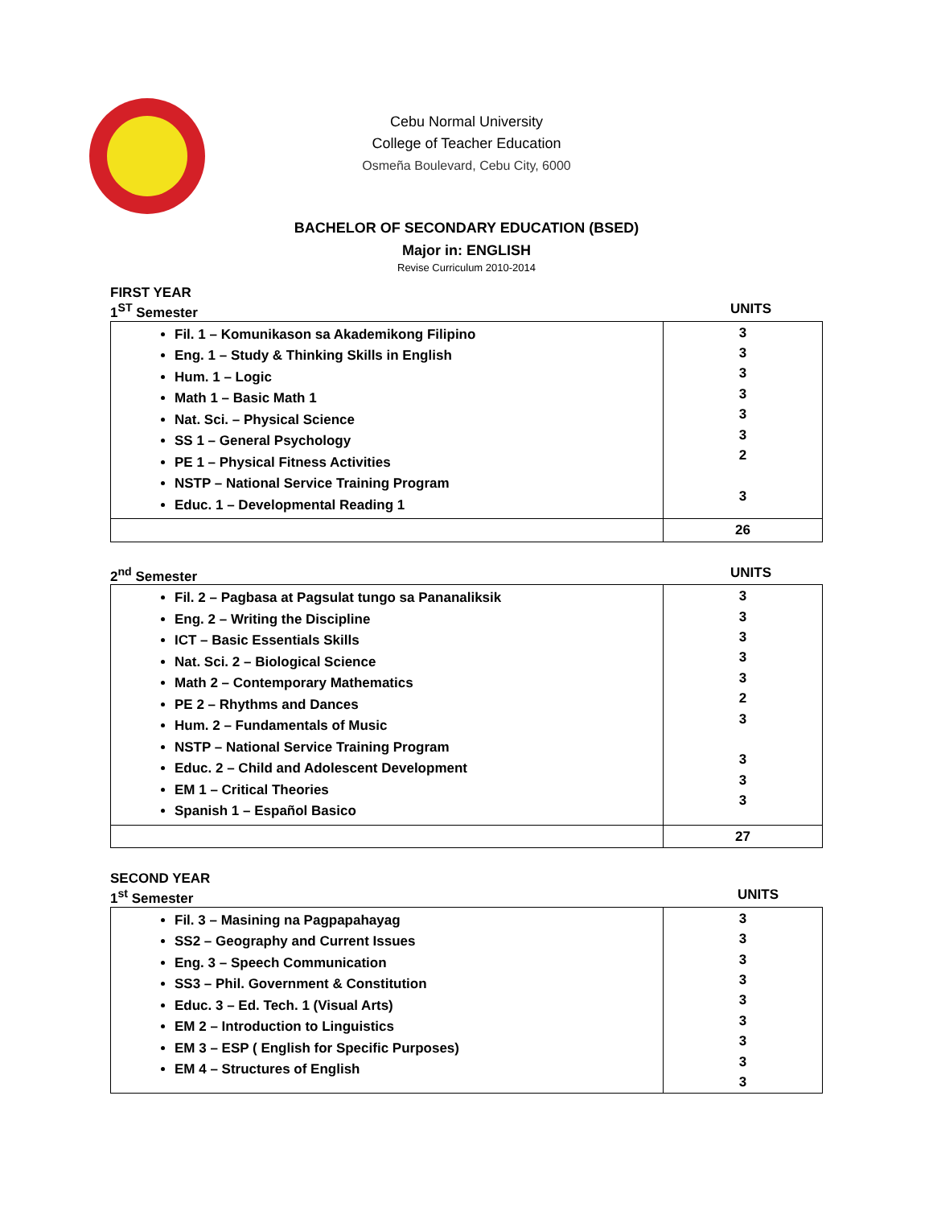Cebu Normal University
College of Teacher Education
Osmeña Boulevard, Cebu City, 6000
BACHELOR OF SECONDARY EDUCATION (BSED)
Major in: ENGLISH
Revise Curriculum 2010-2014
FIRST YEAR
1<sup>ST</sup> Semester UNITS
| Fil. 1 – Komunikason sa Akademikong Filipino Eng. 1 – Study & Thinking Skills in English Hum. 1 – Logic Math 1 – Basic Math 1 Nat. Sci. – Physical Science SS 1 – General Psychology PE 1 – Physical Fitness Activities NSTP – National Service Training Program Educ. 1 – Developmental Reading 1 | 3 3 3 3 3 3 2 3 |
| | 26 |
2<sup>nd</sup> Semester UNITS
| Fil. 2 – Pagbasa at Pagsulat tungo sa Pananaliksik Eng. 2 – Writing the Discipline ICT – Basic Essentials Skills Nat. Sci. 2 – Biological Science Math 2 – Contemporary Mathematics PE 2 – Rhythms and Dances Hum. 2 – Fundamentals of Music NSTP – National Service Training Program Educ. 2 – Child and Adolescent Development EM 1 – Critical Theories Spanish 1 – Español Basico | 3 3 3 3 3 2 3 3 3 3 |
| | 27 |
SECOND YEAR
1<sup>st</sup> Semester UNITS
| Fil. 3 – Masining na Pagpapahayag SS2 – Geography and Current Issues Eng. 3 – Speech Communication SS3 – Phil. Government & Constitution Educ. 3 – Ed. Tech. 1 (Visual Arts) EM 2 – Introduction to Linguistics EM 3 – ESP ( English for Specific Purposes) EM 4 – Structures of English | 3 3 3 3 3 3 3 3 3 |